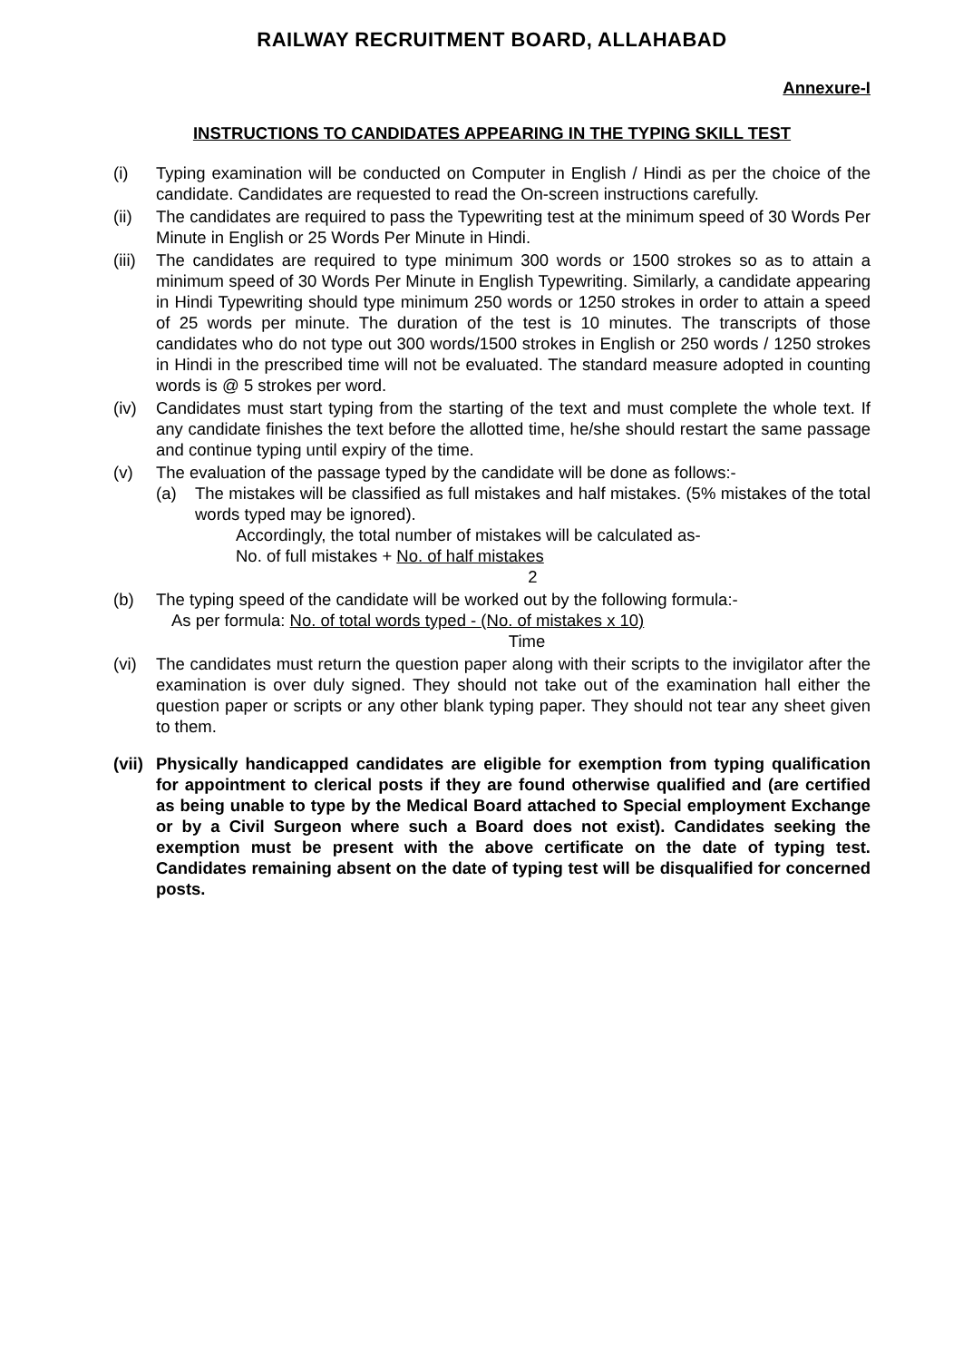RAILWAY RECRUITMENT BOARD, ALLAHABAD
Annexure-I
INSTRUCTIONS TO CANDIDATES APPEARING IN THE TYPING SKILL TEST
(i) Typing examination will be conducted on Computer in English / Hindi as per the choice of the candidate. Candidates are requested to read the On-screen instructions carefully.
(ii) The candidates are required to pass the Typewriting test at the minimum speed of 30 Words Per Minute in English or 25 Words Per Minute in Hindi.
(iii)
The candidates are required to type minimum 300 words or 1500 strokes so as to attain a minimum speed of 30 Words Per Minute in English Typewriting. Similarly, a candidate appearing in Hindi Typewriting should type minimum 250 words or 1250 strokes in order to attain a speed of 25 words per minute. The duration of the test is 10 minutes. The transcripts of those candidates who do not type out 300 words/1500 strokes in English or 250 words / 1250 strokes in Hindi in the prescribed time will not be evaluated. The standard measure adopted in counting words is @ 5 strokes per word.
(iv) Candidates must start typing from the starting of the text and must complete the whole text. If any candidate finishes the text before the allotted time, he/she should restart the same passage and continue typing until expiry of the time.
(v) The evaluation of the passage typed by the candidate will be done as follows:-
(a) The mistakes will be classified as full mistakes and half mistakes. (5% mistakes of the total words typed may be ignored).
Accordingly, the total number of mistakes will be calculated as-
No. of full mistakes + No. of half mistakes
2
(b) The typing speed of the candidate will be worked out by the following formula:-
As per formula: No. of total words typed - (No. of mistakes x 10)
Time
(vi) The candidates must return the question paper along with their scripts to the invigilator after the examination is over duly signed. They should not take out of the examination hall either the question paper or scripts or any other blank typing paper. They should not tear any sheet given to them.
(vii)
Physically handicapped candidates are eligible for exemption from typing qualification for appointment to clerical posts if they are found otherwise qualified and (are certified as being unable to type by the Medical Board attached to Special employment Exchange or by a Civil Surgeon where such a Board does not exist). Candidates seeking the exemption must be present with the above certificate on the date of typing test. Candidates remaining absent on the date of typing test will be disqualified for concerned posts.